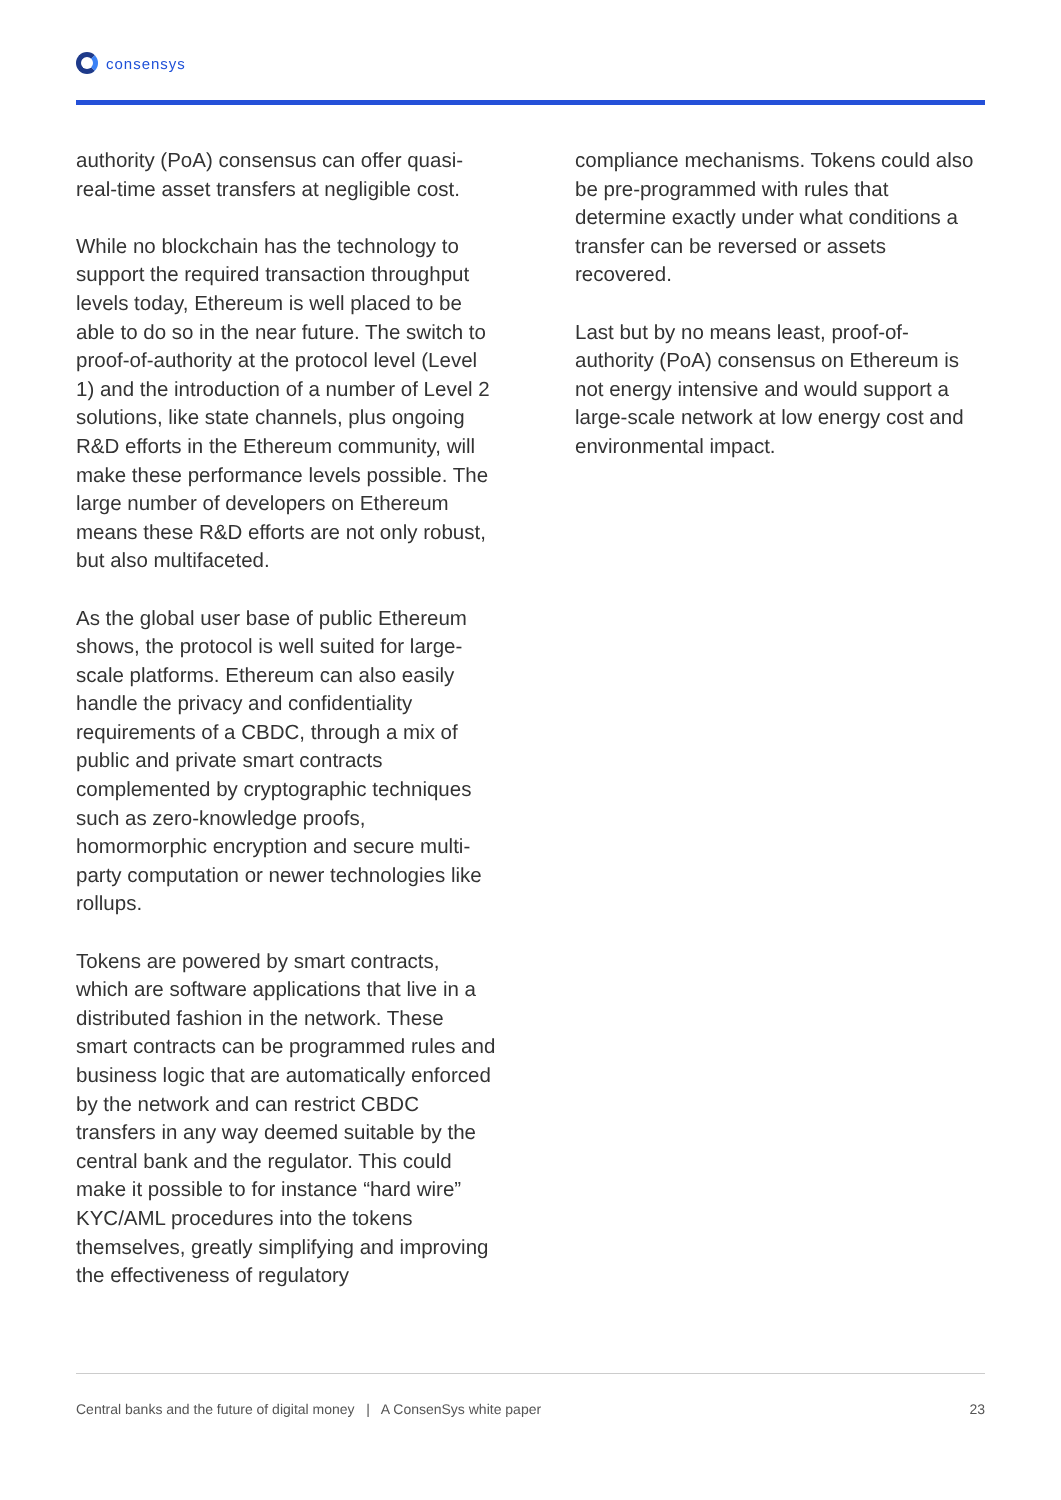consensys
authority (PoA) consensus can offer quasi-real-time asset transfers at negligible cost.
While no blockchain has the technology to support the required transaction throughput levels today, Ethereum is well placed to be able to do so in the near future. The switch to proof-of-authority at the protocol level (Level 1) and the introduction of a number of Level 2 solutions, like state channels, plus ongoing R&D efforts in the Ethereum community, will make these performance levels possible. The large number of developers on Ethereum means these R&D efforts are not only robust, but also multifaceted.
As the global user base of public Ethereum shows, the protocol is well suited for large-scale platforms. Ethereum can also easily handle the privacy and confidentiality requirements of a CBDC, through a mix of public and private smart contracts complemented by cryptographic techniques such as zero-knowledge proofs, homormorphic encryption and secure multi-party computation or newer technologies like rollups.
Tokens are powered by smart contracts, which are software applications that live in a distributed fashion in the network. These smart contracts can be programmed rules and business logic that are automatically enforced by the network and can restrict CBDC transfers in any way deemed suitable by the central bank and the regulator. This could make it possible to for instance “hard wire” KYC/AML procedures into the tokens themselves, greatly simplifying and improving the effectiveness of regulatory
compliance mechanisms. Tokens could also be pre-programmed with rules that determine exactly under what conditions a transfer can be reversed or assets recovered.
Last but by no means least, proof-of-authority (PoA) consensus on Ethereum is not energy intensive and would support a large-scale network at low energy cost and environmental impact.
Central banks and the future of digital money | A ConsenSys white paper 23